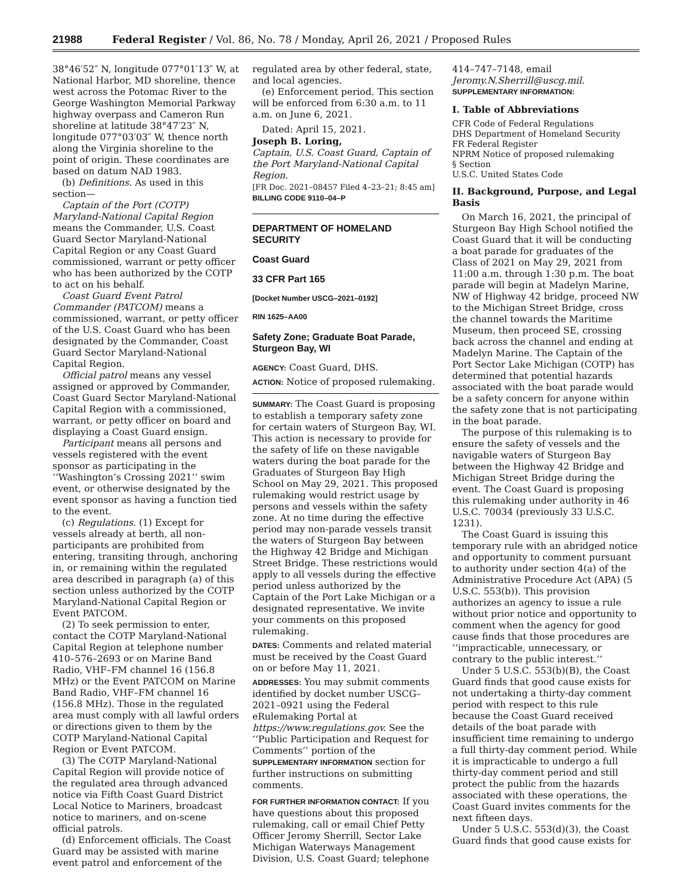21988 Federal Register / Vol. 86, No. 78 / Monday, April 26, 2021 / Proposed Rules
38°46′52″ N, longitude 077°01′13″ W, at National Harbor, MD shoreline, thence west across the Potomac River to the George Washington Memorial Parkway highway overpass and Cameron Run shoreline at latitude 38°47′23″ N, longitude 077°03′03″ W, thence north along the Virginia shoreline to the point of origin. These coordinates are based on datum NAD 1983.
(b) Definitions. As used in this section—
Captain of the Port (COTP) Maryland-National Capital Region means the Commander, U.S. Coast Guard Sector Maryland-National Capital Region or any Coast Guard commissioned, warrant or petty officer who has been authorized by the COTP to act on his behalf.
Coast Guard Event Patrol Commander (PATCOM) means a commissioned, warrant, or petty officer of the U.S. Coast Guard who has been designated by the Commander, Coast Guard Sector Maryland-National Capital Region.
Official patrol means any vessel assigned or approved by Commander, Coast Guard Sector Maryland-National Capital Region with a commissioned, warrant, or petty officer on board and displaying a Coast Guard ensign.
Participant means all persons and vessels registered with the event sponsor as participating in the ‘‘Washington’s Crossing 2021’’ swim event, or otherwise designated by the event sponsor as having a function tied to the event.
(c) Regulations. (1) Except for vessels already at berth, all non-participants are prohibited from entering, transiting through, anchoring in, or remaining within the regulated area described in paragraph (a) of this section unless authorized by the COTP Maryland-National Capital Region or Event PATCOM.
(2) To seek permission to enter, contact the COTP Maryland-National Capital Region at telephone number 410–576–2693 or on Marine Band Radio, VHF–FM channel 16 (156.8 MHz) or the Event PATCOM on Marine Band Radio, VHF–FM channel 16 (156.8 MHz). Those in the regulated area must comply with all lawful orders or directions given to them by the COTP Maryland-National Capital Region or Event PATCOM.
(3) The COTP Maryland-National Capital Region will provide notice of the regulated area through advanced notice via Fifth Coast Guard District Local Notice to Mariners, broadcast notice to mariners, and on-scene official patrols.
(d) Enforcement officials. The Coast Guard may be assisted with marine event patrol and enforcement of the
regulated area by other federal, state, and local agencies.
(e) Enforcement period. This section will be enforced from 6:30 a.m. to 11 a.m. on June 6, 2021.
Dated: April 15, 2021.
Joseph B. Loring,
Captain, U.S. Coast Guard, Captain of the Port Maryland-National Capital Region.
[FR Doc. 2021–08457 Filed 4–23–21; 8:45 am]
BILLING CODE 9110–04–P
DEPARTMENT OF HOMELAND SECURITY
Coast Guard
33 CFR Part 165
[Docket Number USCG–2021–0192]
RIN 1625–AA00
Safety Zone; Graduate Boat Parade, Sturgeon Bay, WI
AGENCY: Coast Guard, DHS.
ACTION: Notice of proposed rulemaking.
SUMMARY: The Coast Guard is proposing to establish a temporary safety zone for certain waters of Sturgeon Bay, WI. This action is necessary to provide for the safety of life on these navigable waters during the boat parade for the Graduates of Sturgeon Bay High School on May 29, 2021. This proposed rulemaking would restrict usage by persons and vessels within the safety zone. At no time during the effective period may non-parade vessels transit the waters of Sturgeon Bay between the Highway 42 Bridge and Michigan Street Bridge. These restrictions would apply to all vessels during the effective period unless authorized by the Captain of the Port Lake Michigan or a designated representative. We invite your comments on this proposed rulemaking.
DATES: Comments and related material must be received by the Coast Guard on or before May 11, 2021.
ADDRESSES: You may submit comments identified by docket number USCG–2021–0921 using the Federal eRulemaking Portal at https://www.regulations.gov. See the ‘‘Public Participation and Request for Comments’’ portion of the SUPPLEMENTARY INFORMATION section for further instructions on submitting comments.
FOR FURTHER INFORMATION CONTACT: If you have questions about this proposed rulemaking, call or email Chief Petty Officer Jeromy Sherrill, Sector Lake Michigan Waterways Management Division, U.S. Coast Guard; telephone
414–747–7148, email Jeromy.N.Sherrill@uscg.mil.
SUPPLEMENTARY INFORMATION:
I. Table of Abbreviations
CFR Code of Federal Regulations
DHS Department of Homeland Security
FR Federal Register
NPRM Notice of proposed rulemaking
§ Section
U.S.C. United States Code
II. Background, Purpose, and Legal Basis
On March 16, 2021, the principal of Sturgeon Bay High School notified the Coast Guard that it will be conducting a boat parade for graduates of the Class of 2021 on May 29, 2021 from 11:00 a.m. through 1:30 p.m. The boat parade will begin at Madelyn Marine, NW of Highway 42 bridge, proceed NW to the Michigan Street Bridge, cross the channel towards the Maritime Museum, then proceed SE, crossing back across the channel and ending at Madelyn Marine. The Captain of the Port Sector Lake Michigan (COTP) has determined that potential hazards associated with the boat parade would be a safety concern for anyone within the safety zone that is not participating in the boat parade.
The purpose of this rulemaking is to ensure the safety of vessels and the navigable waters of Sturgeon Bay between the Highway 42 Bridge and Michigan Street Bridge during the event. The Coast Guard is proposing this rulemaking under authority in 46 U.S.C. 70034 (previously 33 U.S.C. 1231).
The Coast Guard is issuing this temporary rule with an abridged notice and opportunity to comment pursuant to authority under section 4(a) of the Administrative Procedure Act (APA) (5 U.S.C. 553(b)). This provision authorizes an agency to issue a rule without prior notice and opportunity to comment when the agency for good cause finds that those procedures are ‘‘impracticable, unnecessary, or contrary to the public interest.’’
Under 5 U.S.C. 553(b)(B), the Coast Guard finds that good cause exists for not undertaking a thirty-day comment period with respect to this rule because the Coast Guard received details of the boat parade with insufficient time remaining to undergo a full thirty-day comment period. While it is impracticable to undergo a full thirty-day comment period and still protect the public from the hazards associated with these operations, the Coast Guard invites comments for the next fifteen days.
Under 5 U.S.C. 553(d)(3), the Coast Guard finds that good cause exists for